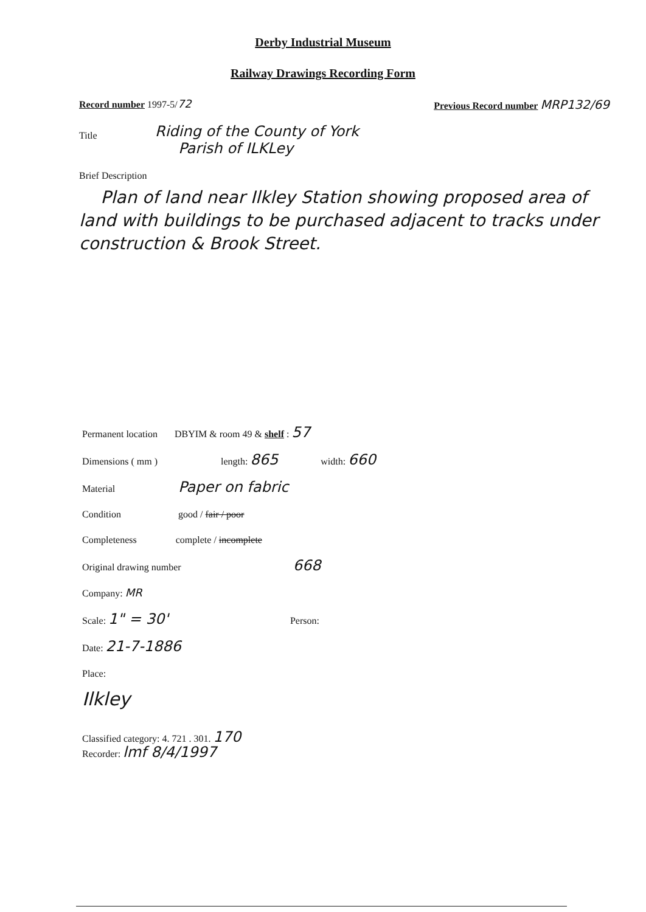Derby Industrial Museum
Railway Drawings Recording Form
Record number 1997-5/72 Previous Record number MRP132/69
Title
Riding of the County of York
Parish of ILKLey
Brief Description
Plan of land near Ilkley Station showing proposed area of land with buildings to be purchased adjacent to tracks under construction & Brook Street.
Permanent location DBYIM & room 49 & shelf : 57
Dimensions ( mm ) length: 865 width: 660
Material Paper on fabric
Condition good / fair / poor
Completeness complete / incomplete
Original drawing number 668
Company: MR
Scale: 1" = 30' Person:
Date: 21-7-1886
Place:
Ilkley
Classified category: 4. 721 . 301. 170
Recorder: lmf 8/4/1997